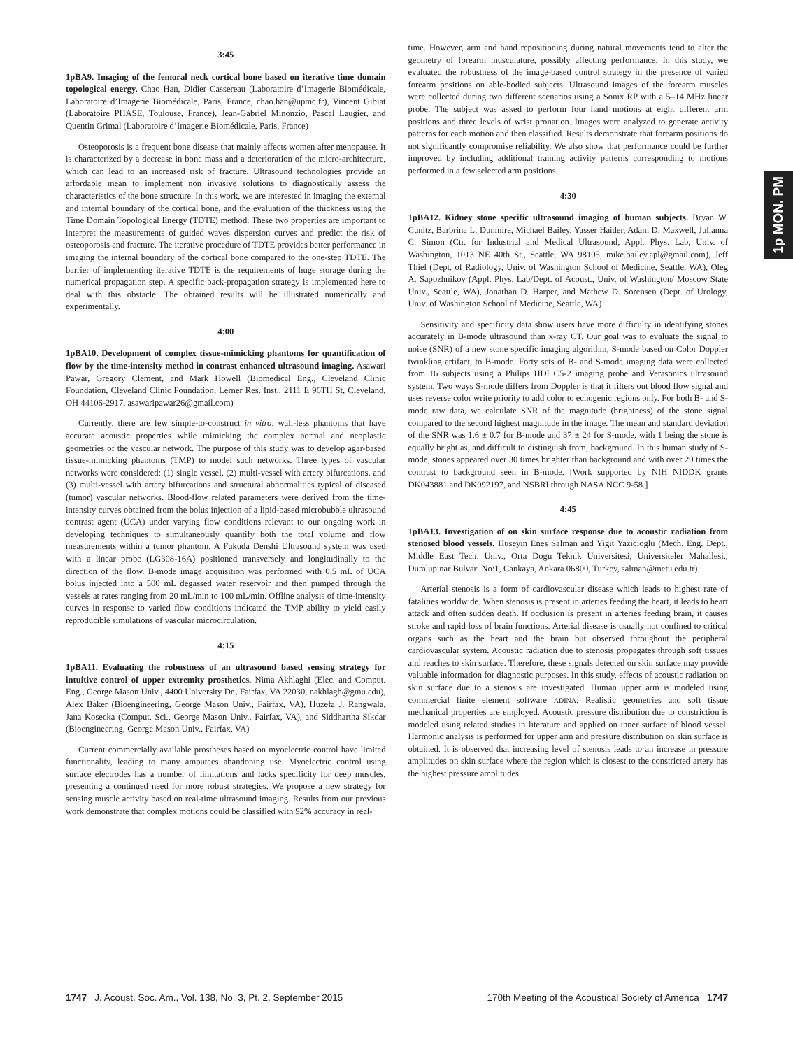1p MON. PM
3:45
1pBA9. Imaging of the femoral neck cortical bone based on iterative time domain topological energy. Chao Han, Didier Cassereau (Laboratoire d’Imagerie Biomédicale, Laboratoire d’Imagerie Biomédicale, Paris, France, chao.han@upmc.fr), Vincent Gibiat (Laboratoire PHASE, Toulouse, France), Jean-Gabriel Minonzio, Pascal Laugier, and Quentin Grimal (Laboratoire d’Imagerie Biomédicale, Paris, France)
Osteoporosis is a frequent bone disease that mainly affects women after menopause. It is characterized by a decrease in bone mass and a deterioration of the micro-architecture, which can lead to an increased risk of fracture. Ultrasound technologies provide an affordable mean to implement non invasive solutions to diagnostically assess the characteristics of the bone structure. In this work, we are interested in imaging the external and internal boundary of the cortical bone, and the evaluation of the thickness using the Time Domain Topological Energy (TDTE) method. These two properties are important to interpret the measurements of guided waves dispersion curves and predict the risk of osteoporosis and fracture. The iterative procedure of TDTE provides better performance in imaging the internal boundary of the cortical bone compared to the one-step TDTE. The barrier of implementing iterative TDTE is the requirements of huge storage during the numerical propagation step. A specific back-propagation strategy is implemented here to deal with this obstacle. The obtained results will be illustrated numerically and experimentally.
4:00
1pBA10. Development of complex tissue-mimicking phantoms for quantification of flow by the time-intensity method in contrast enhanced ultrasound imaging. Asawari Pawar, Gregory Clement, and Mark Howell (Biomedical Eng., Cleveland Clinic Foundation, Cleveland Clinic Foundation, Lerner Res. Inst., 2111 E 96TH St, Cleveland, OH 44106-2917, asawaripawar26@gmail.com)
Currently, there are few simple-to-construct in vitro, wall-less phantoms that have accurate acoustic properties while mimicking the complex normal and neoplastic geometries of the vascular network. The purpose of this study was to develop agar-based tissue-mimicking phantoms (TMP) to model such networks. Three types of vascular networks were considered: (1) single vessel, (2) multi-vessel with artery bifurcations, and (3) multi-vessel with artery bifurcations and structural abnormalities typical of diseased (tumor) vascular networks. Blood-flow related parameters were derived from the time-intensity curves obtained from the bolus injection of a lipid-based microbubble ultrasound contrast agent (UCA) under varying flow conditions relevant to our ongoing work in developing techniques to simultaneously quantify both the total volume and flow measurements within a tumor phantom. A Fukuda Denshi Ultrasound system was used with a linear probe (LG308-16A) positioned transversely and longitudinally to the direction of the flow. B-mode image acquisition was performed with 0.5 mL of UCA bolus injected into a 500 mL degassed water reservoir and then pumped through the vessels at rates ranging from 20 mL/min to 100 mL/min. Offline analysis of time-intensity curves in response to varied flow conditions indicated the TMP ability to yield easily reproducible simulations of vascular microcirculation.
4:15
1pBA11. Evaluating the robustness of an ultrasound based sensing strategy for intuitive control of upper extremity prosthetics. Nima Akhlaghi (Elec. and Comput. Eng., George Mason Univ., 4400 University Dr., Fairfax, VA 22030, nakhlagh@gmu.edu), Alex Baker (Bioengineering, George Mason Univ., Fairfax, VA), Huzefa J. Rangwala, Jana Kosecka (Comput. Sci., George Mason Univ., Fairfax, VA), and Siddhartha Sikdar (Bioengineering, George Mason Univ., Fairfax, VA)
Current commercially available prostheses based on myoelectric control have limited functionality, leading to many amputees abandoning use. Myoelectric control using surface electrodes has a number of limitations and lacks specificity for deep muscles, presenting a continued need for more robust strategies. We propose a new strategy for sensing muscle activity based on real-time ultrasound imaging. Results from our previous work demonstrate that complex motions could be classified with 92% accuracy in real-
time. However, arm and hand repositioning during natural movements tend to alter the geometry of forearm musculature, possibly affecting performance. In this study, we evaluated the robustness of the image-based control strategy in the presence of varied forearm positions on able-bodied subjects. Ultrasound images of the forearm muscles were collected during two different scenarios using a Sonix RP with a 5–14 MHz linear probe. The subject was asked to perform four hand motions at eight different arm positions and three levels of wrist pronation. Images were analyzed to generate activity patterns for each motion and then classified. Results demonstrate that forearm positions do not significantly compromise reliability. We also show that performance could be further improved by including additional training activity patterns corresponding to motions performed in a few selected arm positions.
4:30
1pBA12. Kidney stone specific ultrasound imaging of human subjects. Bryan W. Cunitz, Barbrina L. Dunmire, Michael Bailey, Yasser Haider, Adam D. Maxwell, Julianna C. Simon (Ctr. for Industrial and Medical Ultrasound, Appl. Phys. Lab, Univ. of Washington, 1013 NE 40th St., Seattle, WA 98105, mike.bailey.apl@gmail.com), Jeff Thiel (Dept. of Radiology, Univ. of Washington School of Medicine, Seattle, WA), Oleg A. Sapozhnikov (Appl. Phys. Lab/Dept. of Acoust., Univ. of Washington/ Moscow State Univ., Seattle, WA), Jonathan D. Harper, and Mathew D. Sorensen (Dept. of Urology, Univ. of Washington School of Medicine, Seattle, WA)
Sensitivity and specificity data show users have more difficulty in identifying stones accurately in B-mode ultrasound than x-ray CT. Our goal was to evaluate the signal to noise (SNR) of a new stone specific imaging algorithm, S-mode based on Color Doppler twinkling artifact, to B-mode. Forty sets of B- and S-mode imaging data were collected from 16 subjects using a Philips HDI C5-2 imaging probe and Verasonics ultrasound system. Two ways S-mode differs from Doppler is that it filters out blood flow signal and uses reverse color write priority to add color to echogenic regions only. For both B- and S-mode raw data, we calculate SNR of the magnitude (brightness) of the stone signal compared to the second highest magnitude in the image. The mean and standard deviation of the SNR was 1.6 ± 0.7 for B-mode and 37 ± 24 for S-mode, with 1 being the stone is equally bright as, and difficult to distinguish from, background. In this human study of S-mode, stones appeared over 30 times brighter than background and with over 20 times the contrast to background seen in B-mode. [Work supported by NIH NIDDK grants DK043881 and DK092197, and NSBRI through NASA NCC 9-58.]
4:45
1pBA13. Investigation of on skin surface response due to acoustic radiation from stenosed blood vessels. Huseyin Enes Salman and Yigit Yazicioglu (Mech. Eng. Dept., Middle East Tech. Univ., Orta Dogu Teknik Universitesi, Universiteler Mahallesi,, Dumlupinar Bulvari No:1, Cankaya, Ankara 06800, Turkey, salman@metu.edu.tr)
Arterial stenosis is a form of cardiovascular disease which leads to highest rate of fatalities worldwide. When stenosis is present in arteries feeding the heart, it leads to heart attack and often sudden death. If occlusion is present in arteries feeding brain, it causes stroke and rapid loss of brain functions. Arterial disease is usually not confined to critical organs such as the heart and the brain but observed throughout the peripheral cardiovascular system. Acoustic radiation due to stenosis propagates through soft tissues and reaches to skin surface. Therefore, these signals detected on skin surface may provide valuable information for diagnostic purposes. In this study, effects of acoustic radiation on skin surface due to a stenosis are investigated. Human upper arm is modeled using commercial finite element software ADINA. Realistic geometries and soft tissue mechanical properties are employed. Acoustic pressure distribution due to constriction is modeled using related studies in literature and applied on inner surface of blood vessel. Harmonic analysis is performed for upper arm and pressure distribution on skin surface is obtained. It is observed that increasing level of stenosis leads to an increase in pressure amplitudes on skin surface where the region which is closest to the constricted artery has the highest pressure amplitudes.
1747 J. Acoust. Soc. Am., Vol. 138, No. 3, Pt. 2, September 2015
170th Meeting of the Acoustical Society of America 1747